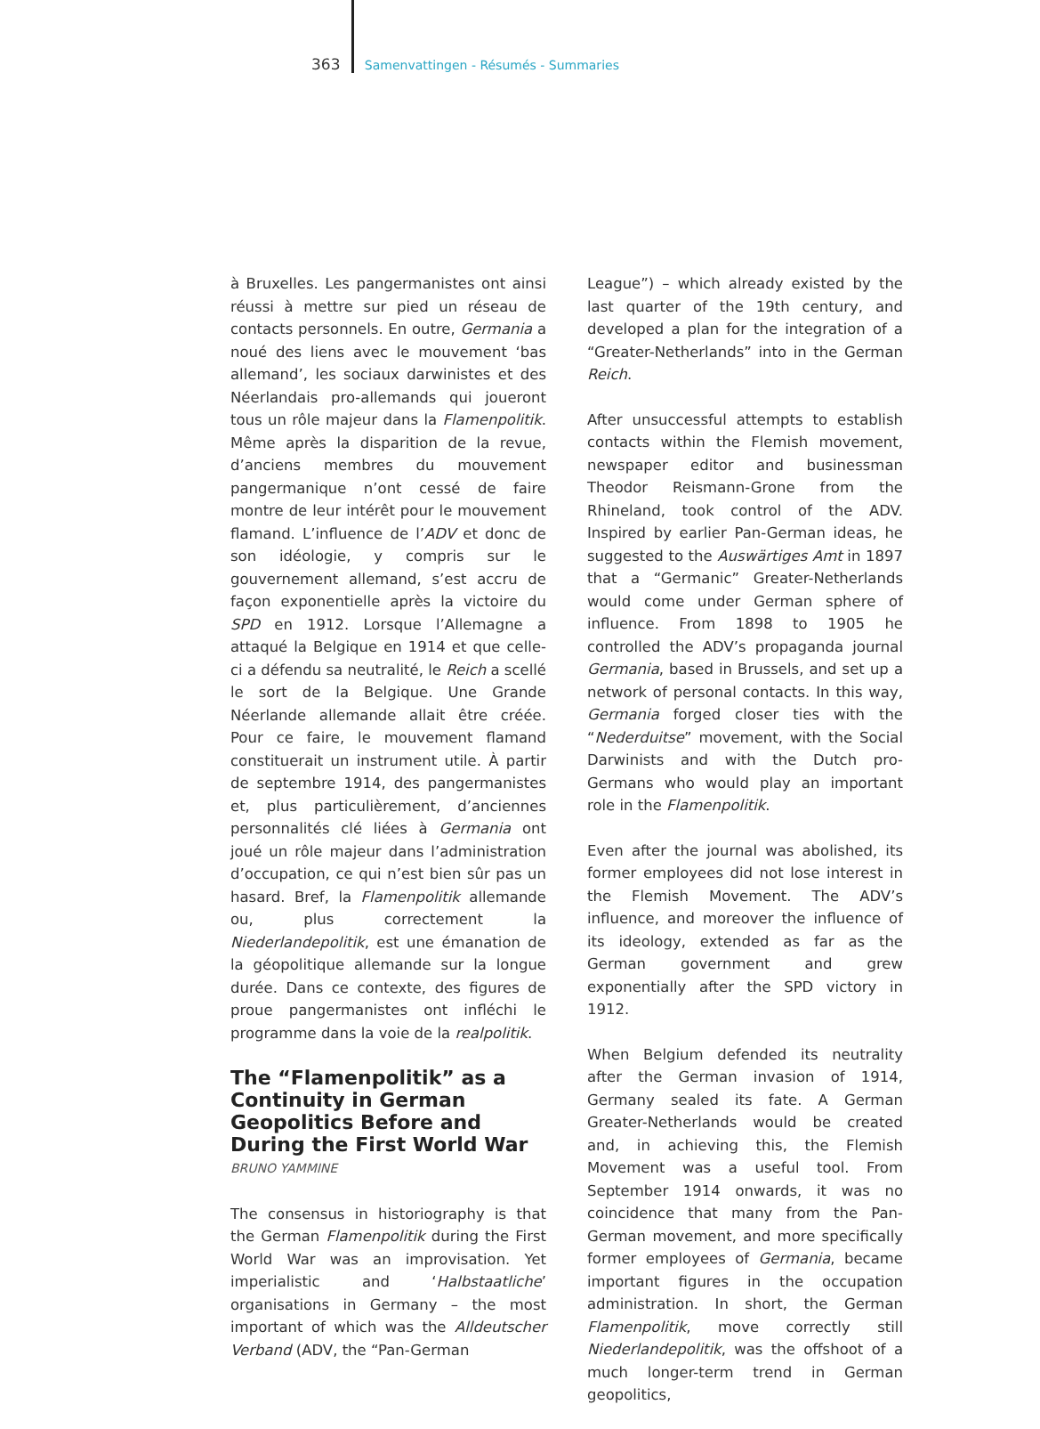363 Samenvattingen - Résumés - Summaries
à Bruxelles. Les pangermanistes ont ainsi réussi à mettre sur pied un réseau de contacts personnels. En outre, Germania a noué des liens avec le mouvement ‘bas allemand’, les sociaux darwinistes et des Néerlandais pro-allemands qui joueront tous un rôle majeur dans la Flamenpolitik. Même après la disparition de la revue, d’anciens membres du mouvement pangermanique n’ont cessé de faire montre de leur intérêt pour le mouvement flamand. L’influence de l’ADV et donc de son idéologie, y compris sur le gouvernement allemand, s’est accru de façon exponentielle après la victoire du SPD en 1912. Lorsque l’Allemagne a attaqué la Belgique en 1914 et que celle-ci a défendu sa neutralité, le Reich a scellé le sort de la Belgique. Une Grande Néerlande allemande allait être créée. Pour ce faire, le mouvement flamand constituerait un instrument utile. À partir de septembre 1914, des pangermanistes et, plus particulièrement, d’anciennes personnalités clé liées à Germania ont joué un rôle majeur dans l’administration d’occupation, ce qui n’est bien sûr pas un hasard. Bref, la Flamenpolitik allemande ou, plus correctement la Niederlandepolitik, est une émanation de la géopolitique allemande sur la longue durée. Dans ce contexte, des figures de proue pangermanistes ont infléchi le programme dans la voie de la realpolitik.
The “Flamenpolitik” as a Continuity in German Geopolitics Before and During the First World War
BRUNO YAMMINE
The consensus in historiography is that the German Flamenpolitik during the First World War was an improvisation. Yet imperialistic and ‘Halbstaatliche’ organisations in Germany – the most important of which was the Alldeutscher Verband (ADV, the “Pan-German
League”) – which already existed by the last quarter of the 19th century, and developed a plan for the integration of a “Greater-Netherlands” into in the German Reich.
After unsuccessful attempts to establish contacts within the Flemish movement, newspaper editor and businessman Theodor Reismann-Grone from the Rhineland, took control of the ADV. Inspired by earlier Pan-German ideas, he suggested to the Auswärtiges Amt in 1897 that a “Germanic” Greater-Netherlands would come under German sphere of influence. From 1898 to 1905 he controlled the ADV’s propaganda journal Germania, based in Brussels, and set up a network of personal contacts. In this way, Germania forged closer ties with the “Nederduitse” movement, with the Social Darwinists and with the Dutch pro-Germans who would play an important role in the Flamenpolitik.
Even after the journal was abolished, its former employees did not lose interest in the Flemish Movement. The ADV’s influence, and moreover the influence of its ideology, extended as far as the German government and grew exponentially after the SPD victory in 1912.
When Belgium defended its neutrality after the German invasion of 1914, Germany sealed its fate. A German Greater-Netherlands would be created and, in achieving this, the Flemish Movement was a useful tool. From September 1914 onwards, it was no coincidence that many from the Pan-German movement, and more specifically former employees of Germania, became important figures in the occupation administration. In short, the German Flamenpolitik, move correctly still Niederlandepolitik, was the offshoot of a much longer-term trend in German geopolitics,